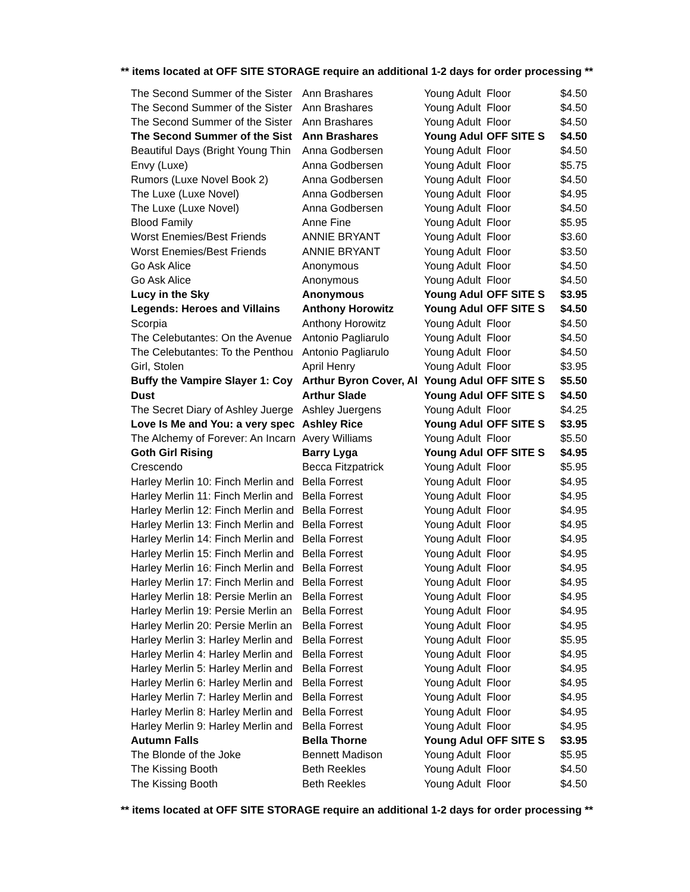** items located at OFF SITE STORAGE require an additional 1-2 days for order processing **
| The Second Summer of the Sister | Ann Brashares | Young Adult | Floor | $4.50 |
| The Second Summer of the Sister | Ann Brashares | Young Adult | Floor | $4.50 |
| The Second Summer of the Sister | Ann Brashares | Young Adult | Floor | $4.50 |
| The Second Summer of the Sist | Ann Brashares | Young Adul | OFF SITE S | $4.50 |
| Beautiful Days (Bright Young Thin | Anna Godbersen | Young Adult | Floor | $4.50 |
| Envy (Luxe) | Anna Godbersen | Young Adult | Floor | $5.75 |
| Rumors (Luxe Novel Book 2) | Anna Godbersen | Young Adult | Floor | $4.50 |
| The Luxe (Luxe Novel) | Anna Godbersen | Young Adult | Floor | $4.95 |
| The Luxe (Luxe Novel) | Anna Godbersen | Young Adult | Floor | $4.50 |
| Blood Family | Anne Fine | Young Adult | Floor | $5.95 |
| Worst Enemies/Best Friends | ANNIE BRYANT | Young Adult | Floor | $3.60 |
| Worst Enemies/Best Friends | ANNIE BRYANT | Young Adult | Floor | $3.50 |
| Go Ask Alice | Anonymous | Young Adult | Floor | $4.50 |
| Go Ask Alice | Anonymous | Young Adult | Floor | $4.50 |
| Lucy in the Sky | Anonymous | Young Adul | OFF SITE S | $3.95 |
| Legends: Heroes and Villains | Anthony Horowitz | Young Adul | OFF SITE S | $4.50 |
| Scorpia | Anthony Horowitz | Young Adult | Floor | $4.50 |
| The Celebutantes: On the Avenue | Antonio Pagliarulo | Young Adult | Floor | $4.50 |
| The Celebutantes: To the Penthou | Antonio Pagliarulo | Young Adult | Floor | $4.50 |
| Girl, Stolen | April Henry | Young Adult | Floor | $3.95 |
| Buffy the Vampire Slayer 1: Coy | Arthur Byron Cover, Al | Young Adul | OFF SITE S | $5.50 |
| Dust | Arthur Slade | Young Adul | OFF SITE S | $4.50 |
| The Secret Diary of Ashley Juerge | Ashley Juergens | Young Adult | Floor | $4.25 |
| Love Is Me and You: a very spec | Ashley Rice | Young Adul | OFF SITE S | $3.95 |
| The Alchemy of Forever: An Incarn | Avery Williams | Young Adult | Floor | $5.50 |
| Goth Girl Rising | Barry Lyga | Young Adul | OFF SITE S | $4.95 |
| Crescendo | Becca Fitzpatrick | Young Adult | Floor | $5.95 |
| Harley Merlin 10: Finch Merlin and | Bella Forrest | Young Adult | Floor | $4.95 |
| Harley Merlin 11: Finch Merlin and | Bella Forrest | Young Adult | Floor | $4.95 |
| Harley Merlin 12: Finch Merlin and | Bella Forrest | Young Adult | Floor | $4.95 |
| Harley Merlin 13: Finch Merlin and | Bella Forrest | Young Adult | Floor | $4.95 |
| Harley Merlin 14: Finch Merlin and | Bella Forrest | Young Adult | Floor | $4.95 |
| Harley Merlin 15: Finch Merlin and | Bella Forrest | Young Adult | Floor | $4.95 |
| Harley Merlin 16: Finch Merlin and | Bella Forrest | Young Adult | Floor | $4.95 |
| Harley Merlin 17: Finch Merlin and | Bella Forrest | Young Adult | Floor | $4.95 |
| Harley Merlin 18: Persie Merlin an | Bella Forrest | Young Adult | Floor | $4.95 |
| Harley Merlin 19: Persie Merlin an | Bella Forrest | Young Adult | Floor | $4.95 |
| Harley Merlin 20: Persie Merlin an | Bella Forrest | Young Adult | Floor | $4.95 |
| Harley Merlin 3: Harley Merlin and | Bella Forrest | Young Adult | Floor | $5.95 |
| Harley Merlin 4: Harley Merlin and | Bella Forrest | Young Adult | Floor | $4.95 |
| Harley Merlin 5: Harley Merlin and | Bella Forrest | Young Adult | Floor | $4.95 |
| Harley Merlin 6: Harley Merlin and | Bella Forrest | Young Adult | Floor | $4.95 |
| Harley Merlin 7: Harley Merlin and | Bella Forrest | Young Adult | Floor | $4.95 |
| Harley Merlin 8: Harley Merlin and | Bella Forrest | Young Adult | Floor | $4.95 |
| Harley Merlin 9: Harley Merlin and | Bella Forrest | Young Adult | Floor | $4.95 |
| Autumn Falls | Bella Thorne | Young Adul | OFF SITE S | $3.95 |
| The Blonde of the Joke | Bennett Madison | Young Adult | Floor | $5.95 |
| The Kissing Booth | Beth Reekles | Young Adult | Floor | $4.50 |
| The Kissing Booth | Beth Reekles | Young Adult | Floor | $4.50 |
** items located at OFF SITE STORAGE require an additional 1-2 days for order processing **